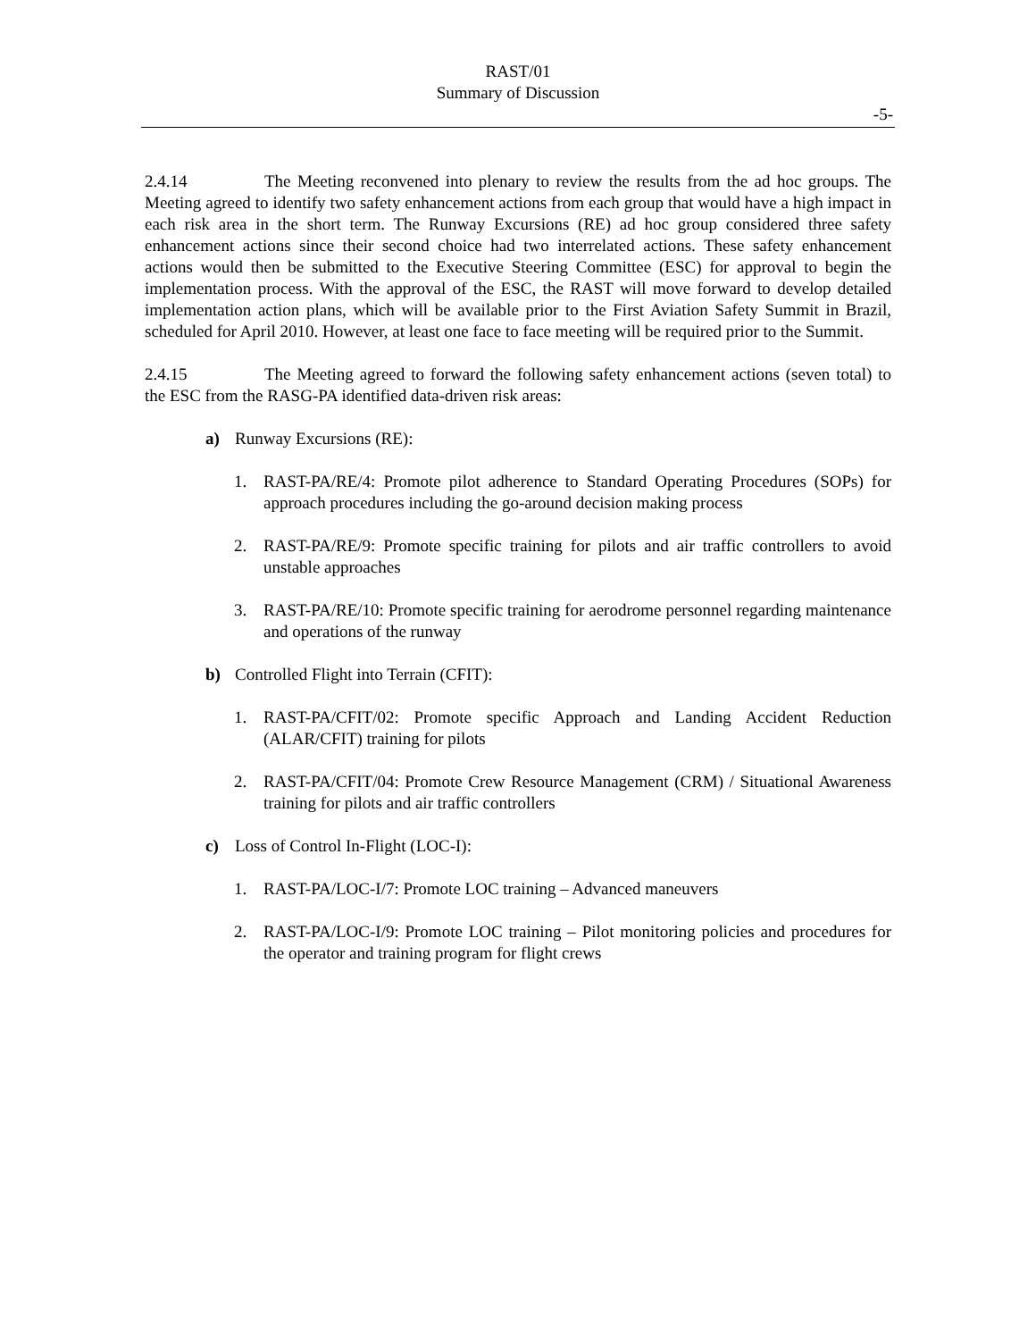RAST/01
Summary of Discussion
-5-
2.4.14 The Meeting reconvened into plenary to review the results from the ad hoc groups. The Meeting agreed to identify two safety enhancement actions from each group that would have a high impact in each risk area in the short term. The Runway Excursions (RE) ad hoc group considered three safety enhancement actions since their second choice had two interrelated actions. These safety enhancement actions would then be submitted to the Executive Steering Committee (ESC) for approval to begin the implementation process. With the approval of the ESC, the RAST will move forward to develop detailed implementation action plans, which will be available prior to the First Aviation Safety Summit in Brazil, scheduled for April 2010. However, at least one face to face meeting will be required prior to the Summit.
2.4.15 The Meeting agreed to forward the following safety enhancement actions (seven total) to the ESC from the RASG-PA identified data-driven risk areas:
a) Runway Excursions (RE):
1. RAST-PA/RE/4: Promote pilot adherence to Standard Operating Procedures (SOPs) for approach procedures including the go-around decision making process
2. RAST-PA/RE/9: Promote specific training for pilots and air traffic controllers to avoid unstable approaches
3. RAST-PA/RE/10: Promote specific training for aerodrome personnel regarding maintenance and operations of the runway
b) Controlled Flight into Terrain (CFIT):
1. RAST-PA/CFIT/02: Promote specific Approach and Landing Accident Reduction (ALAR/CFIT) training for pilots
2. RAST-PA/CFIT/04: Promote Crew Resource Management (CRM) / Situational Awareness training for pilots and air traffic controllers
c) Loss of Control In-Flight (LOC-I):
1. RAST-PA/LOC-I/7: Promote LOC training – Advanced maneuvers
2. RAST-PA/LOC-I/9: Promote LOC training – Pilot monitoring policies and procedures for the operator and training program for flight crews